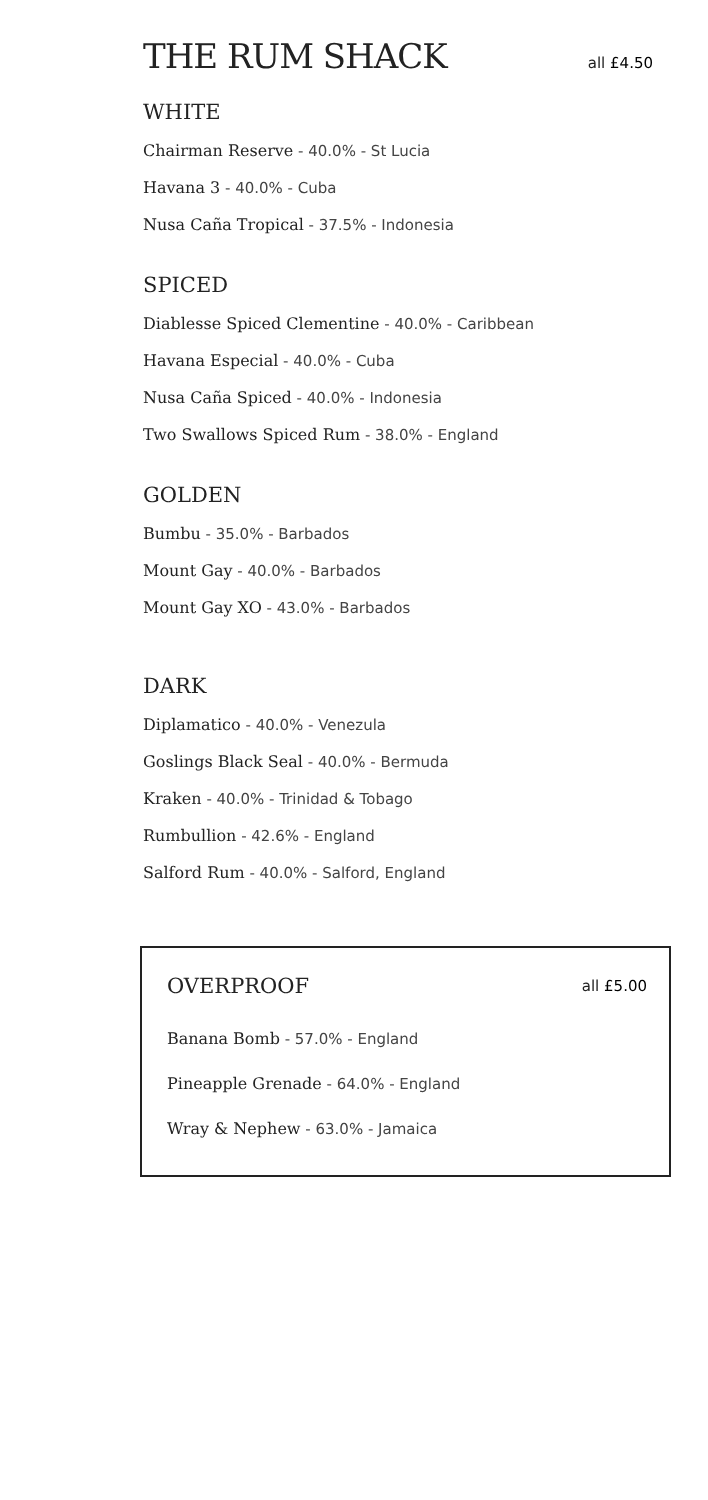THE RUM SHACK all £4.50
WHITE
Chairman Reserve - 40.0% - St Lucia
Havana 3 - 40.0% - Cuba
Nusa Caña Tropical - 37.5% - Indonesia
SPICED
Diablesse Spiced Clementine - 40.0% - Caribbean
Havana Especial - 40.0% - Cuba
Nusa Caña Spiced - 40.0% - Indonesia
Two Swallows Spiced Rum - 38.0% - England
GOLDEN
Bumbu - 35.0% - Barbados
Mount Gay - 40.0% - Barbados
Mount Gay XO - 43.0% - Barbados
DARK
Diplamatico - 40.0% - Venezula
Goslings Black Seal - 40.0% - Bermuda
Kraken - 40.0% - Trinidad & Tobago
Rumbullion - 42.6% - England
Salford Rum - 40.0% - Salford, England
OVERPROOF all £5.00
Banana Bomb - 57.0% - England
Pineapple Grenade - 64.0% - England
Wray & Nephew - 63.0% - Jamaica